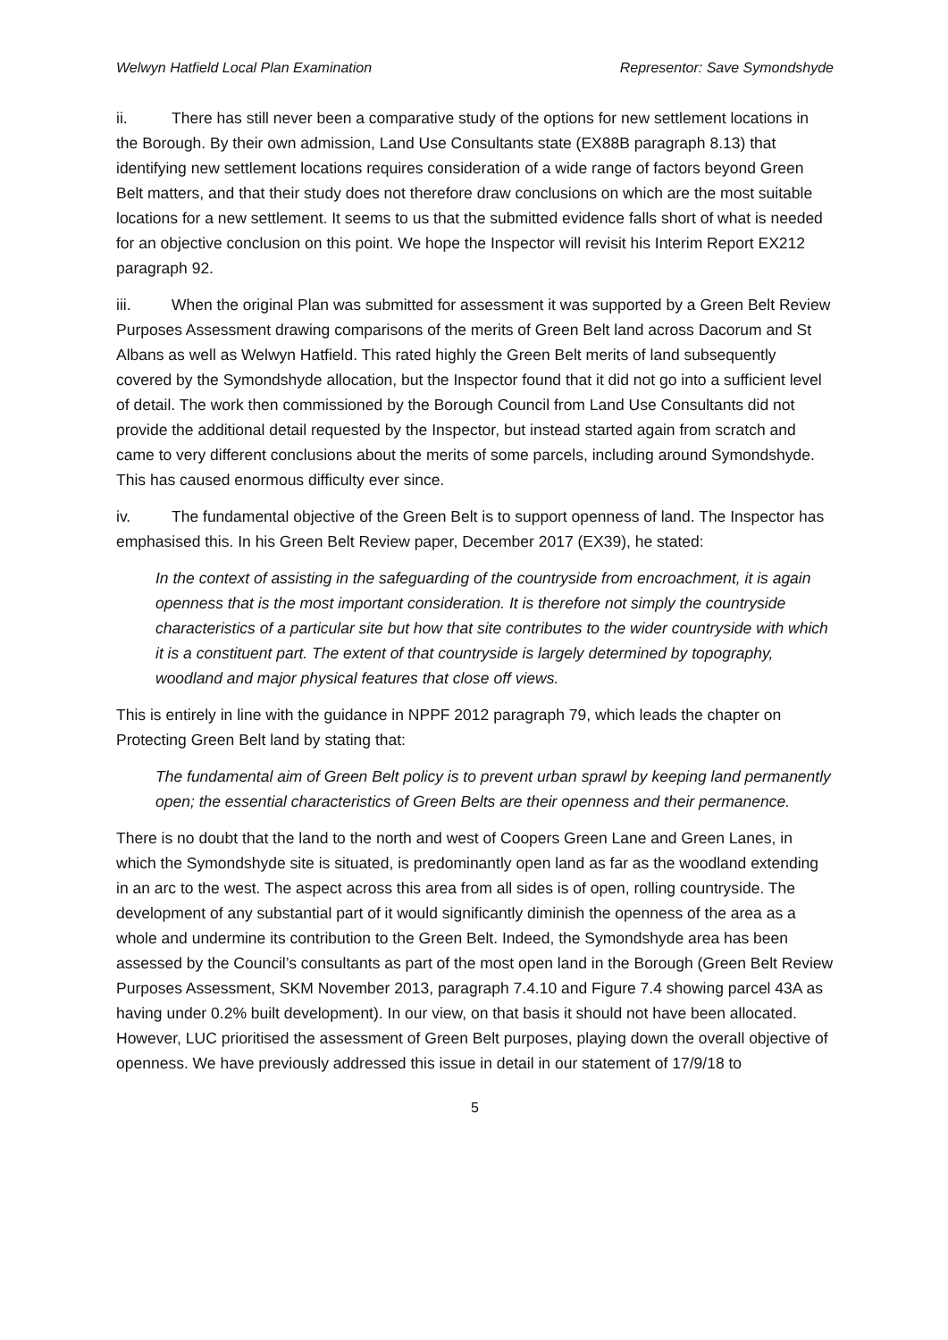Welwyn Hatfield Local Plan Examination Representor: Save Symondshyde
ii. There has still never been a comparative study of the options for new settlement locations in the Borough. By their own admission, Land Use Consultants state (EX88B paragraph 8.13) that identifying new settlement locations requires consideration of a wide range of factors beyond Green Belt matters, and that their study does not therefore draw conclusions on which are the most suitable locations for a new settlement. It seems to us that the submitted evidence falls short of what is needed for an objective conclusion on this point. We hope the Inspector will revisit his Interim Report EX212 paragraph 92.
iii. When the original Plan was submitted for assessment it was supported by a Green Belt Review Purposes Assessment drawing comparisons of the merits of Green Belt land across Dacorum and St Albans as well as Welwyn Hatfield. This rated highly the Green Belt merits of land subsequently covered by the Symondshyde allocation, but the Inspector found that it did not go into a sufficient level of detail. The work then commissioned by the Borough Council from Land Use Consultants did not provide the additional detail requested by the Inspector, but instead started again from scratch and came to very different conclusions about the merits of some parcels, including around Symondshyde. This has caused enormous difficulty ever since.
iv. The fundamental objective of the Green Belt is to support openness of land. The Inspector has emphasised this. In his Green Belt Review paper, December 2017 (EX39), he stated:
In the context of assisting in the safeguarding of the countryside from encroachment, it is again openness that is the most important consideration. It is therefore not simply the countryside characteristics of a particular site but how that site contributes to the wider countryside with which it is a constituent part. The extent of that countryside is largely determined by topography, woodland and major physical features that close off views.
This is entirely in line with the guidance in NPPF 2012 paragraph 79, which leads the chapter on Protecting Green Belt land by stating that:
The fundamental aim of Green Belt policy is to prevent urban sprawl by keeping land permanently open; the essential characteristics of Green Belts are their openness and their permanence.
There is no doubt that the land to the north and west of Coopers Green Lane and Green Lanes, in which the Symondshyde site is situated, is predominantly open land as far as the woodland extending in an arc to the west. The aspect across this area from all sides is of open, rolling countryside. The development of any substantial part of it would significantly diminish the openness of the area as a whole and undermine its contribution to the Green Belt. Indeed, the Symondshyde area has been assessed by the Council’s consultants as part of the most open land in the Borough (Green Belt Review Purposes Assessment, SKM November 2013, paragraph 7.4.10 and Figure 7.4 showing parcel 43A as having under 0.2% built development). In our view, on that basis it should not have been allocated. However, LUC prioritised the assessment of Green Belt purposes, playing down the overall objective of openness. We have previously addressed this issue in detail in our statement of 17/9/18 to
5